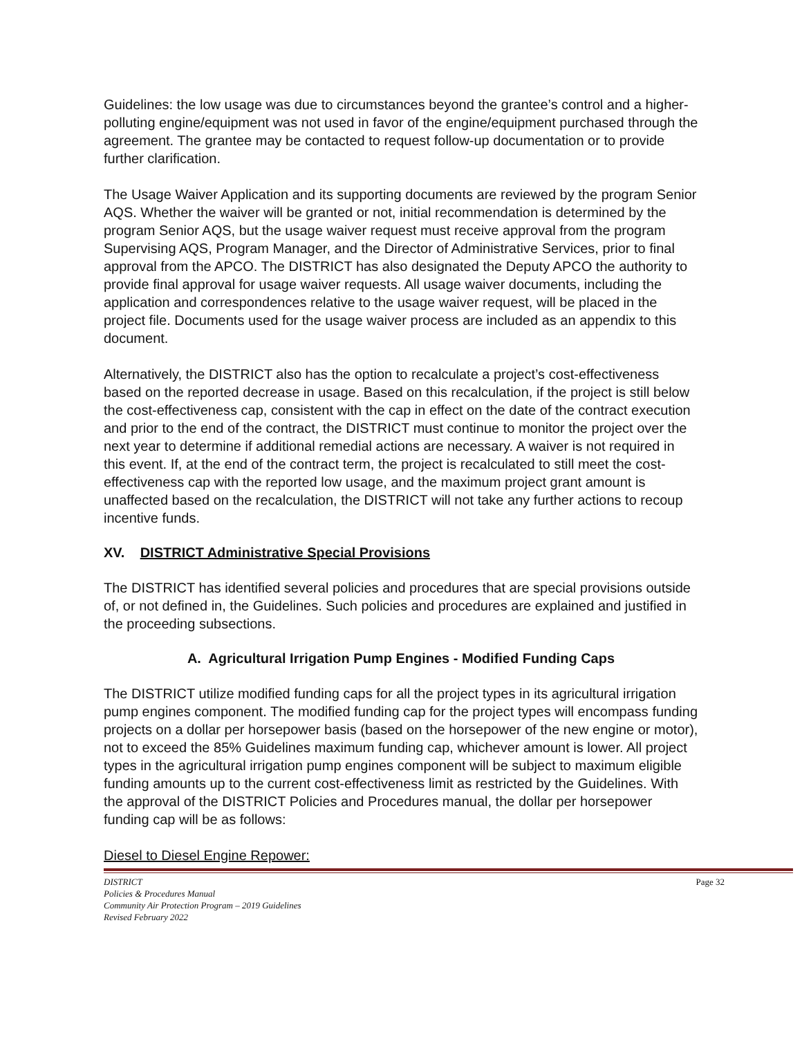Guidelines: the low usage was due to circumstances beyond the grantee’s control and a higher-polluting engine/equipment was not used in favor of the engine/equipment purchased through the agreement. The grantee may be contacted to request follow-up documentation or to provide further clarification.
The Usage Waiver Application and its supporting documents are reviewed by the program Senior AQS. Whether the waiver will be granted or not, initial recommendation is determined by the program Senior AQS, but the usage waiver request must receive approval from the program Supervising AQS, Program Manager, and the Director of Administrative Services, prior to final approval from the APCO. The DISTRICT has also designated the Deputy APCO the authority to provide final approval for usage waiver requests. All usage waiver documents, including the application and correspondences relative to the usage waiver request, will be placed in the project file. Documents used for the usage waiver process are included as an appendix to this document.
Alternatively, the DISTRICT also has the option to recalculate a project’s cost-effectiveness based on the reported decrease in usage. Based on this recalculation, if the project is still below the cost-effectiveness cap, consistent with the cap in effect on the date of the contract execution and prior to the end of the contract, the DISTRICT must continue to monitor the project over the next year to determine if additional remedial actions are necessary. A waiver is not required in this event. If, at the end of the contract term, the project is recalculated to still meet the cost-effectiveness cap with the reported low usage, and the maximum project grant amount is unaffected based on the recalculation, the DISTRICT will not take any further actions to recoup incentive funds.
XV. DISTRICT Administrative Special Provisions
The DISTRICT has identified several policies and procedures that are special provisions outside of, or not defined in, the Guidelines. Such policies and procedures are explained and justified in the proceeding subsections.
A. Agricultural Irrigation Pump Engines - Modified Funding Caps
The DISTRICT utilize modified funding caps for all the project types in its agricultural irrigation pump engines component. The modified funding cap for the project types will encompass funding projects on a dollar per horsepower basis (based on the horsepower of the new engine or motor), not to exceed the 85% Guidelines maximum funding cap, whichever amount is lower. All project types in the agricultural irrigation pump engines component will be subject to maximum eligible funding amounts up to the current cost-effectiveness limit as restricted by the Guidelines. With the approval of the DISTRICT Policies and Procedures manual, the dollar per horsepower funding cap will be as follows:
Diesel to Diesel Engine Repower:
DISTRICT Page 32
Policies & Procedures Manual
Community Air Protection Program – 2019 Guidelines
Revised February 2022